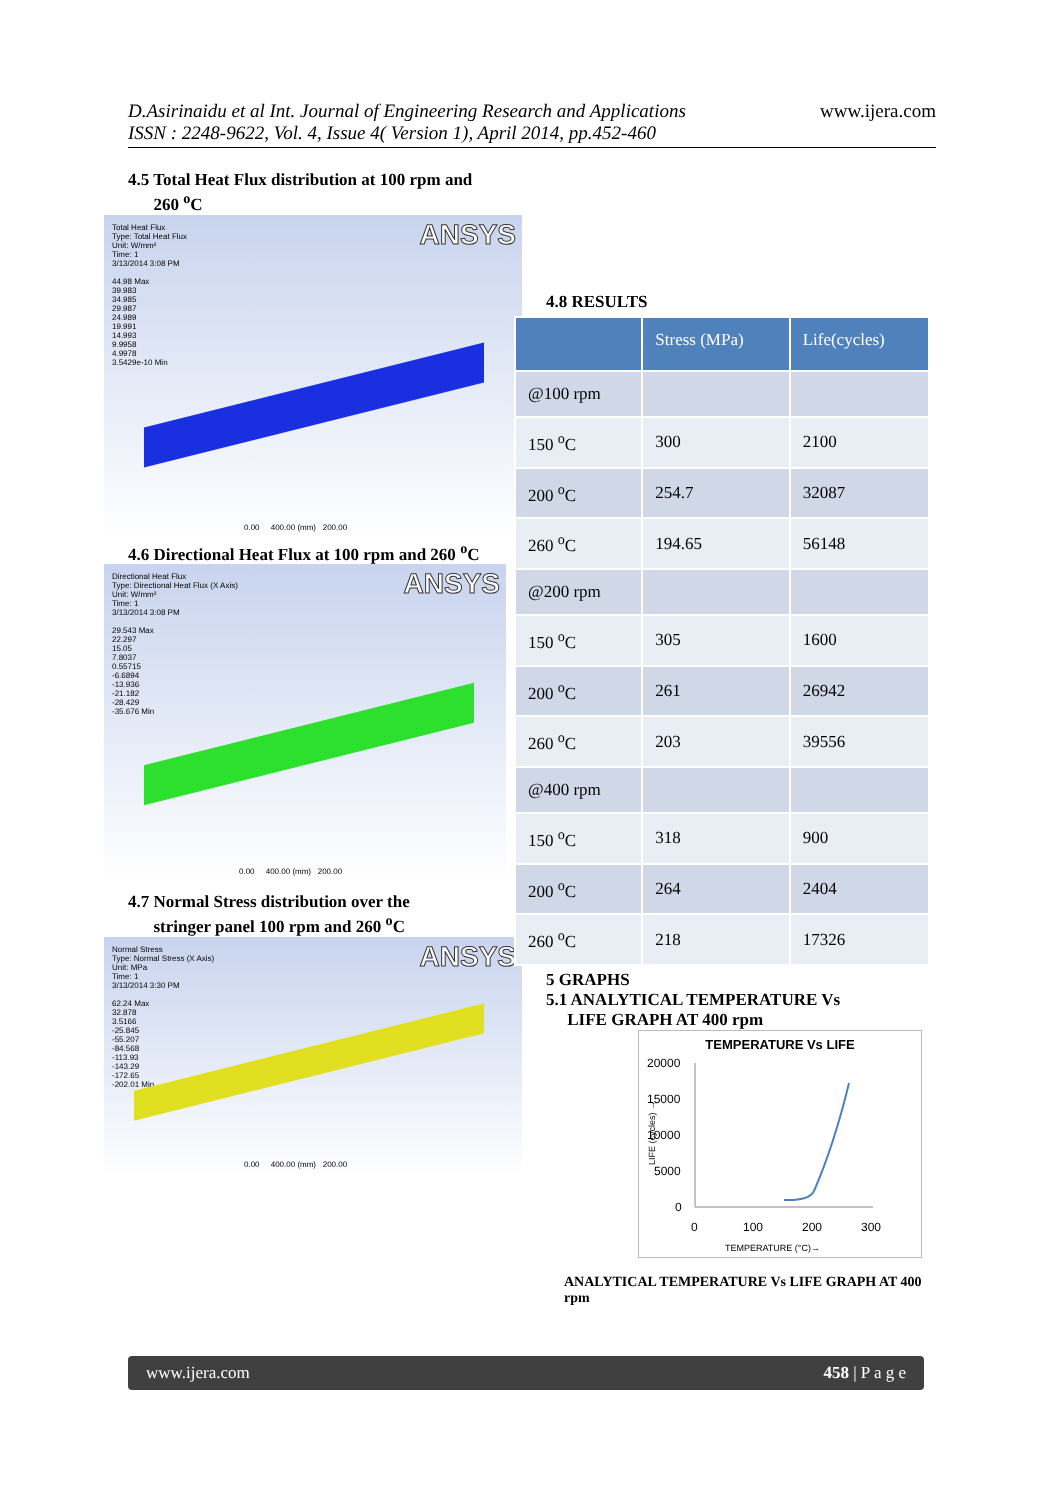D.Asirinaidu et al Int. Journal of Engineering Research and Applications
ISSN : 2248-9622, Vol. 4, Issue 4( Version 1), April 2014, pp.452-460
www.ijera.com
4.5 Total Heat Flux distribution at 100 rpm and
260 <sup>o</sup>C
ANSYS Total Heat Flux
Type: Total Heat Flux
Unit: W/mm²
Time: 1
3/13/2014 3:08 PM
44.98 Max
39.983
34.985
29.987
24.989
19.991
14.993
9.9958
4.9978
3.5429e-10 Min
0.00 400.00 (mm) 200.00
4.6 Directional Heat Flux at 100 rpm and 260 <sup>o</sup>C
ANSYS Directional Heat Flux
Type: Directional Heat Flux (X Axis)
Unit: W/mm²
Time: 1
3/13/2014 3:08 PM
29.543 Max
22.297
15.05
7.8037
0.55715
-6.6894
-13.936
-21.182
-28.429
-35.676 Min
0.00 400.00 (mm) 200.00
4.7 Normal Stress distribution over the
stringer panel 100 rpm and 260 <sup>o</sup>C
ANSYS Normal Stress
Type: Normal Stress (X Axis)
Unit: MPa
Time: 1
3/13/2014 3:30 PM
62.24 Max
32.878
3.5166
-25.845
-55.207
-84.568
-113.93
-143.29
-172.65
-202.01 Min
0.00 400.00 (mm) 200.00
4.8 RESULTS
| | Stress (MPa) | Life(cycles) |
| --- | --- | --- |
| @100 rpm | | |
| 150 <sup>o</sup>C | 300 | 2100 |
| 200 <sup>o</sup>C | 254.7 | 32087 |
| 260 <sup>o</sup>C | 194.65 | 56148 |
| @200 rpm | | |
| 150 <sup>o</sup>C | 305 | 1600 |
| 200 <sup>o</sup>C | 261 | 26942 |
| 260 <sup>o</sup>C | 203 | 39556 |
| @400 rpm | | |
| 150 <sup>o</sup>C | 318 | 900 |
| 200 <sup>o</sup>C | 264 | 2404 |
| 260 <sup>o</sup>C | 218 | 17326 |
5 GRAPHS
5.1 ANALYTICAL TEMPERATURE Vs
LIFE GRAPH AT 400 rpm
TEMPERATURE Vs LIFE
20000
15000
10000
5000
0
0
100
200
300
LIFE (cycles) →
TEMPERATURE (°C)→
ANALYTICAL TEMPERATURE Vs LIFE GRAPH AT 400 rpm
www.ijera.com 458 | P a g e